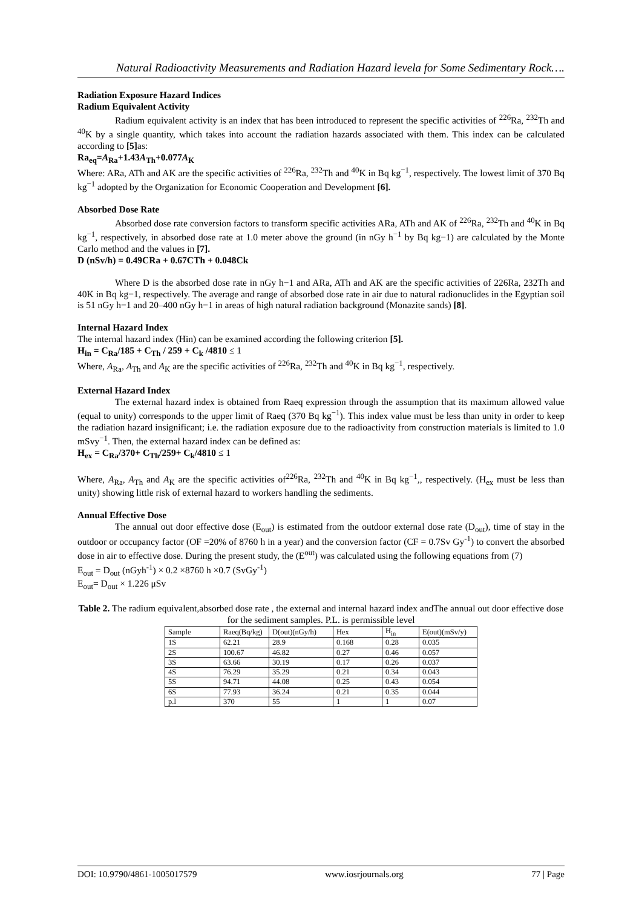Natural Radioactivity Measurements and Radiation Hazard levela for Some Sedimentary Rock….
Radiation Exposure Hazard Indices
Radium Equivalent Activity
Radium equivalent activity is an index that has been introduced to represent the specific activities of <sup>226</sup>Ra, <sup>232</sup>Th and <sup>40</sup>K by a single quantity, which takes into account the radiation hazards associated with them. This index can be calculated according to [5] as:
Ra<sub>eq</sub>=A<sub>Ra</sub>+1.43A<sub>Th</sub>+0.077A<sub>K</sub>
Where: ARa, ATh and AK are the specific activities of <sup>226</sup>Ra, <sup>232</sup>Th and <sup>40</sup>K in Bq kg<sup>−1</sup>, respectively. The lowest limit of 370 Bq kg<sup>−1</sup> adopted by the Organization for Economic Cooperation and Development [6].
Absorbed Dose Rate
Absorbed dose rate conversion factors to transform specific activities ARa, ATh and AK of <sup>226</sup>Ra, <sup>232</sup>Th and <sup>40</sup>K in Bq kg<sup>−1</sup>, respectively, in absorbed dose rate at 1.0 meter above the ground (in nGy h<sup>−1</sup> by Bq kg−1) are calculated by the Monte Carlo method and the values in [7].
D (nSv/h) = 0.49CRa + 0.67CTh + 0.048Ck
Where D is the absorbed dose rate in nGy h−1 and ARa, ATh and AK are the specific activities of 226Ra, 232Th and 40K in Bq kg−1, respectively. The average and range of absorbed dose rate in air due to natural radionuclides in the Egyptian soil is 51 nGy h−1 and 20–400 nGy h−1 in areas of high natural radiation background (Monazite sands) [8].
Internal Hazard Index
The internal hazard index (Hin) can be examined according the following criterion [5].
H<sub>in</sub> = C<sub>Ra</sub>/185 + C<sub>Th</sub> / 259 + C<sub>k</sub> /4810 ≤ 1
Where, A<sub>Ra</sub>, A<sub>Th</sub> and A<sub>K</sub> are the specific activities of <sup>226</sup>Ra, <sup>232</sup>Th and <sup>40</sup>K in Bq kg<sup>−1</sup>, respectively.
External Hazard Index
The external hazard index is obtained from Raeq expression through the assumption that its maximum allowed value (equal to unity) corresponds to the upper limit of Raeq (370 Bq kg<sup>−1</sup>). This index value must be less than unity in order to keep the radiation hazard insignificant; i.e. the radiation exposure due to the radioactivity from construction materials is limited to 1.0 mSvy<sup>−1</sup>. Then, the external hazard index can be defined as:
H<sub>ex</sub> = C<sub>Ra</sub>/370+ C<sub>Th</sub>/259+ C<sub>k</sub>/4810 ≤ 1
Where, A<sub>Ra</sub>, A<sub>Th</sub> and A<sub>K</sub> are the specific activities of<sup>226</sup>Ra, <sup>232</sup>Th and <sup>40</sup>K in Bq kg<sup>−1</sup>,, respectively. (H<sub>ex</sub> must be less than unity) showing little risk of external hazard to workers handling the sediments.
Annual Effective Dose
The annual out door effective dose (E<sub>out</sub>) is estimated from the outdoor external dose rate (D<sub>out</sub>), time of stay in the outdoor or occupancy factor (OF =20% of 8760 h in a year) and the conversion factor (CF = 0.7Sv Gy<sup>-1</sup>) to convert the absorbed dose in air to effective dose. During the present study, the (E<sup>out</sup>) was calculated using the following equations from (7)
E<sub>out</sub> = D<sub>out</sub> (nGyh<sup>-1</sup>) × 0.2 ×8760 h ×0.7 (SvGy<sup>-1</sup>)
E<sub>out</sub>= D<sub>out</sub> × 1.226 μSv
Table 2. The radium equivalent,absorbed dose rate , the external and internal hazard index andThe annual out door effective dose for the sediment samples. P.L. is permissible level
| Sample | Raeq(Bq/kg) | D(out)(nGy/h) | Hex | H<sub>in</sub> | E(out)(mSv/y) |
| 1S | 62.21 | 28.9 | 0.168 | 0.28 | 0.035 |
| 2S | 100.67 | 46.82 | 0.27 | 0.46 | 0.057 |
| 3S | 63.66 | 30.19 | 0.17 | 0.26 | 0.037 |
| 4S | 76.29 | 35.29 | 0.21 | 0.34 | 0.043 |
| 5S | 94.71 | 44.08 | 0.25 | 0.43 | 0.054 |
| 6S | 77.93 | 36.24 | 0.21 | 0.35 | 0.044 |
| p.l | 370 | 55 | 1 | 1 | 0.07 |
DOI: 10.9790/4861-1005017579 www.iosrjournals.org 77 | Page